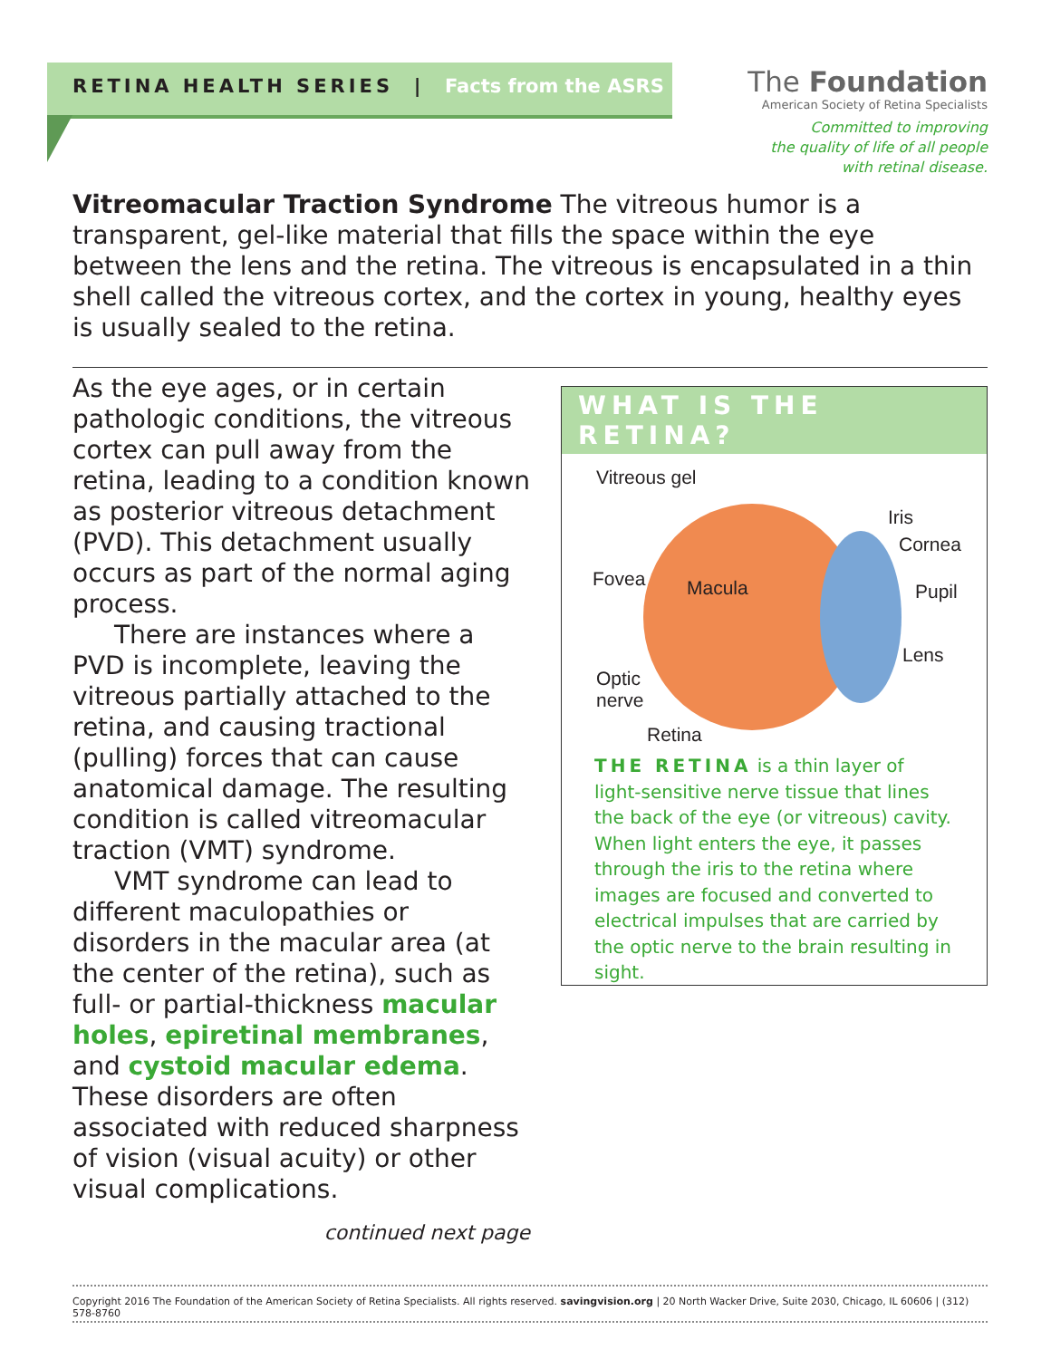RETINA HEALTH SERIES | Facts from the ASRS
The Foundation
American Society of Retina Specialists
Committed to improving
the quality of life of all people
with retinal disease.
Vitreomacular Traction Syndrome The vitreous humor is a transparent, gel-like material that fills the space within the eye between the lens and the retina. The vitreous is encapsulated in a thin shell called the vitreous cortex, and the cortex in young, healthy eyes is usually sealed to the retina.
As the eye ages, or in certain pathologic conditions, the vitreous cortex can pull away from the retina, leading to a condition known as posterior vitreous detachment (PVD). This detachment usually occurs as part of the normal aging process.
There are instances where a PVD is incomplete, leaving the vitreous partially attached to the retina, and causing tractional (pulling) forces that can cause anatomical damage. The resulting condition is called vitreomacular traction (VMT) syndrome.
VMT syndrome can lead to different maculopathies or disorders in the macular area (at the center of the retina), such as full- or partial-thickness macular holes, epiretinal membranes, and cystoid macular edema. These disorders are often associated with reduced sharpness of vision (visual acuity) or other visual complications.
continued next page
WHAT IS THE RETINA?
Vitreous gel
Iris
Cornea
Fovea Macula Pupil
Lens
Optic
nerve
Retina
THE RETINA is a thin layer of light-sensitive nerve tissue that lines the back of the eye (or vitreous) cavity. When light enters the eye, it passes through the iris to the retina where images are focused and converted to electrical impulses that are carried by the optic nerve to the brain resulting in sight.
Copyright 2016 The Foundation of the American Society of Retina Specialists. All rights reserved. savingvision.org | 20 North Wacker Drive, Suite 2030, Chicago, IL 60606 | (312) 578-8760